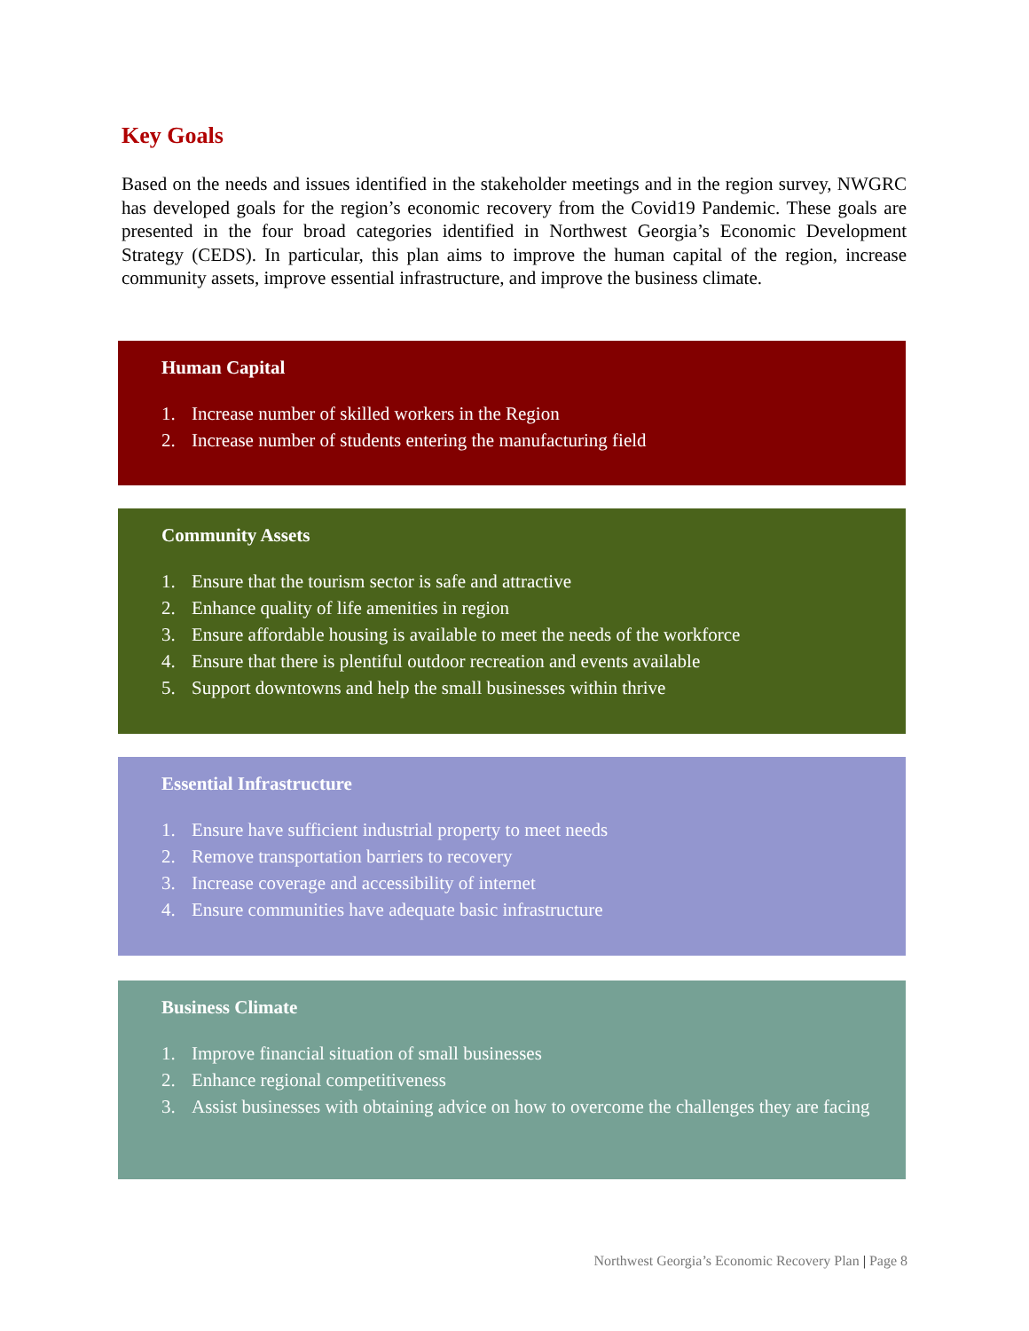Key Goals
Based on the needs and issues identified in the stakeholder meetings and in the region survey, NWGRC has developed goals for the region’s economic recovery from the Covid19 Pandemic. These goals are presented in the four broad categories identified in Northwest Georgia’s Economic Development Strategy (CEDS). In particular, this plan aims to improve the human capital of the region, increase community assets, improve essential infrastructure, and improve the business climate.
Human Capital
1. Increase number of skilled workers in the Region
2. Increase number of students entering the manufacturing field
Community Assets
1. Ensure that the tourism sector is safe and attractive
2. Enhance quality of life amenities in region
3. Ensure affordable housing is available to meet the needs of the workforce
4. Ensure that there is plentiful outdoor recreation and events available
5. Support downtowns and help the small businesses within thrive
Essential Infrastructure
1. Ensure have sufficient industrial property to meet needs
2. Remove transportation barriers to recovery
3. Increase coverage and accessibility of internet
4. Ensure communities have adequate basic infrastructure
Business Climate
1. Improve financial situation of small businesses
2. Enhance regional competitiveness
3. Assist businesses with obtaining advice on how to overcome the challenges they are facing
Northwest Georgia’s Economic Recovery Plan | Page 8